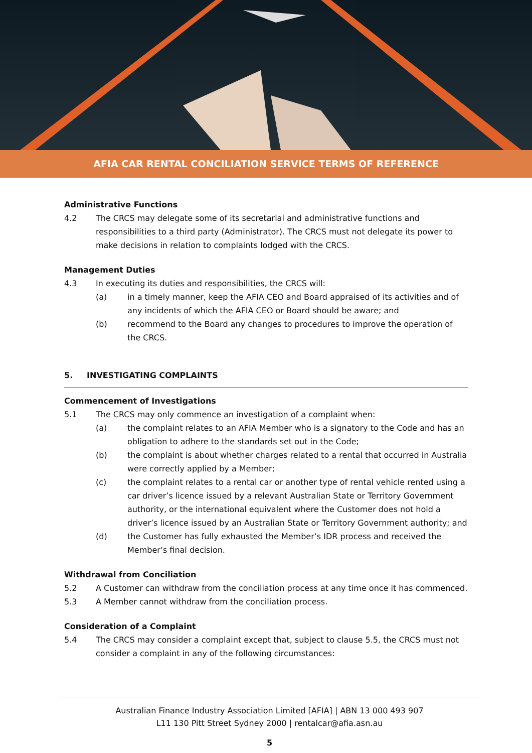AFIA CAR RENTAL CONCILIATION SERVICE TERMS OF REFERENCE
Administrative Functions
4.2 The CRCS may delegate some of its secretarial and administrative functions and responsibilities to a third party (Administrator). The CRCS must not delegate its power to make decisions in relation to complaints lodged with the CRCS.
Management Duties
4.3 In executing its duties and responsibilities, the CRCS will:
(a) in a timely manner, keep the AFIA CEO and Board appraised of its activities and of any incidents of which the AFIA CEO or Board should be aware; and
(b) recommend to the Board any changes to procedures to improve the operation of the CRCS.
5. INVESTIGATING COMPLAINTS
Commencement of Investigations
5.1 The CRCS may only commence an investigation of a complaint when:
(a) the complaint relates to an AFIA Member who is a signatory to the Code and has an obligation to adhere to the standards set out in the Code;
(b) the complaint is about whether charges related to a rental that occurred in Australia were correctly applied by a Member;
(c) the complaint relates to a rental car or another type of rental vehicle rented using a car driver’s licence issued by a relevant Australian State or Territory Government authority, or the international equivalent where the Customer does not hold a driver’s licence issued by an Australian State or Territory Government authority; and
(d) the Customer has fully exhausted the Member’s IDR process and received the Member’s final decision.
Withdrawal from Conciliation
5.2 A Customer can withdraw from the conciliation process at any time once it has commenced.
5.3 A Member cannot withdraw from the conciliation process.
Consideration of a Complaint
5.4 The CRCS may consider a complaint except that, subject to clause 5.5, the CRCS must not consider a complaint in any of the following circumstances:
Australian Finance Industry Association Limited [AFIA] | ABN 13 000 493 907
L11 130 Pitt Street Sydney 2000 | rentalcar@afia.asn.au
5